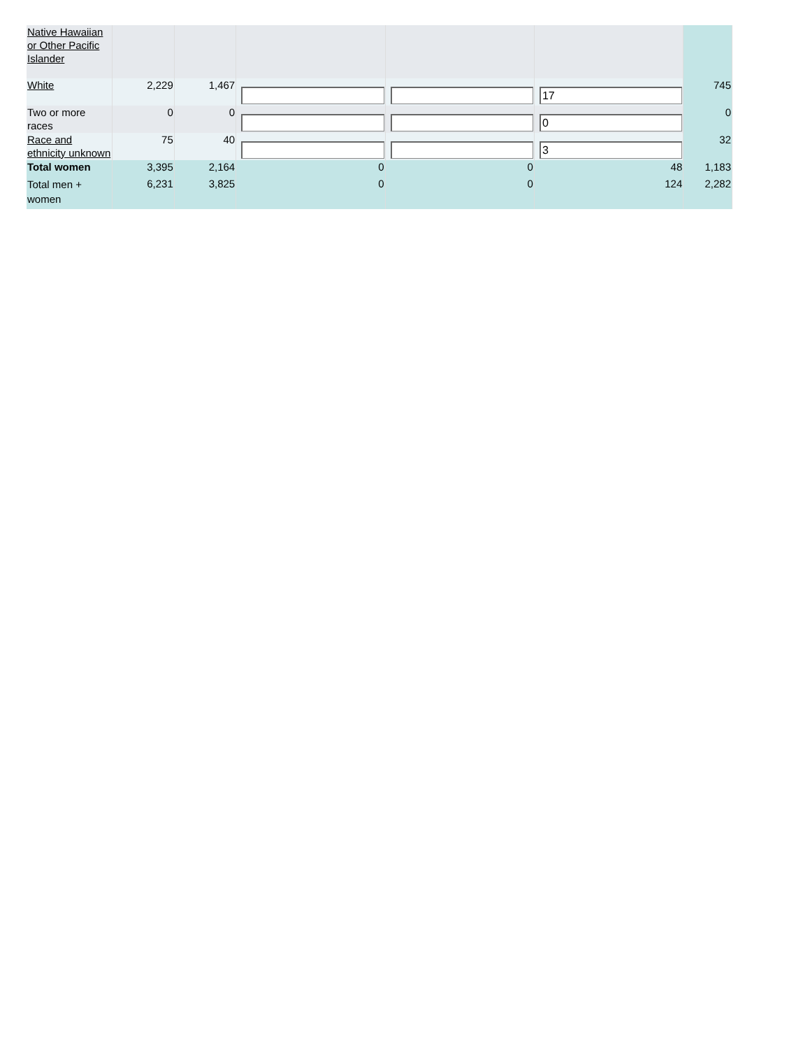| Native Hawaiian or Other Pacific Islander | | | | | | |
| White | 2,229 | 1,467 | | | 17 | 745 |
| Two or more races | 0 | 0 | | | 0 | 0 |
| Race and ethnicity unknown | 75 | 40 | | | 3 | 32 |
| Total women | 3,395 | 2,164 | 0 | 0 | 48 | 1,183 |
| Total men + women | 6,231 | 3,825 | 0 | 0 | 124 | 2,282 |